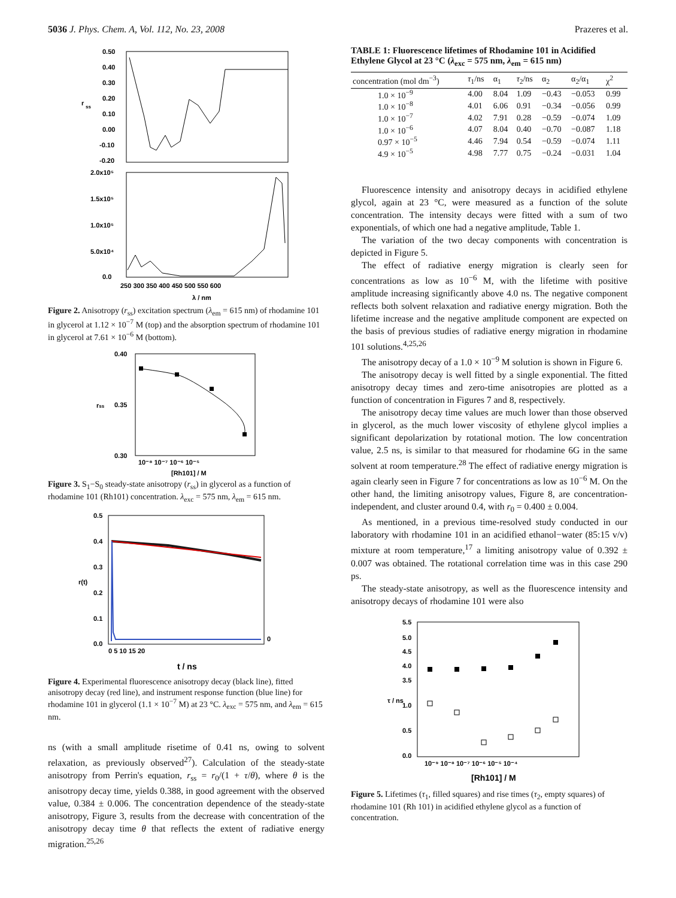5036 J. Phys. Chem. A, Vol. 112, No. 23, 2008 Prazeres et al.
0.50
0.40
0.30
0.20
0.10
0.00
-0.10
-0.20
r
ss
2.0x10⁵
1.5x10⁵
1.0x10⁵
5.0x10⁴
0.0
250 300 350 400 450 500 550 600
λ / nm
Figure 2. Anisotropy (r<sub>ss</sub>) excitation spectrum (λ<sub>em</sub> = 615 nm) of rhodamine 101 in glycerol at 1.12 × 10<sup>−7</sup> M (top) and the absorption spectrum of rhodamine 101 in glycerol at 7.61 × 10<sup>−6</sup> M (bottom).
0.40
0.35
0.30
rss
10⁻⁸ 10⁻⁷ 10⁻⁶ 10⁻⁵
[Rh101] / M
Figure 3. S<sub>1</sub>−S<sub>0</sub> steady-state anisotropy (r<sub>ss</sub>) in glycerol as a function of rhodamine 101 (Rh101) concentration. λ<sub>exc</sub> = 575 nm, λ<sub>em</sub> = 615 nm.
0.5
0.4
0.3
0.2
0.1
0.0
r(t)
0
0 5 10 15 20
t / ns
Figure 4. Experimental fluorescence anisotropy decay (black line), fitted anisotropy decay (red line), and instrument response function (blue line) for rhodamine 101 in glycerol (1.1 × 10<sup>−7</sup> M) at 23 °C. λ<sub>exc</sub> = 575 nm, and λ<sub>em</sub> = 615 nm.
ns (with a small amplitude risetime of 0.41 ns, owing to solvent relaxation, as previously observed<sup>27</sup>). Calculation of the steady-state anisotropy from Perrin's equation, r<sub>ss</sub> = r<sub>0</sub>/(1 + τ/θ), where θ is the anisotropy decay time, yields 0.388, in good agreement with the observed value, 0.384 ± 0.006. The concentration dependence of the steady-state anisotropy, Figure 3, results from the decrease with concentration of the anisotropy decay time θ that reflects the extent of radiative energy migration.<sup>25,26</sup>
TABLE 1: Fluorescence lifetimes of Rhodamine 101 in Acidified Ethylene Glycol at 23 °C (λ<sub>exc</sub> = 575 nm, λ<sub>em</sub> = 615 nm)
| concentration (mol dm<sup>−3</sup>) | τ<sub>1</sub>/ns | α<sub>1</sub> | τ<sub>2</sub>/ns | α<sub>2</sub> | α<sub>2</sub>/α<sub>1</sub> | χ<sup>2</sup> |
| --- | --- | --- | --- | --- | --- | --- |
| 1.0 × 10<sup>−9</sup> | 4.00 | 8.04 | 1.09 | −0.43 | −0.053 | 0.99 |
| 1.0 × 10<sup>−8</sup> | 4.01 | 6.06 | 0.91 | −0.34 | −0.056 | 0.99 |
| 1.0 × 10<sup>−7</sup> | 4.02 | 7.91 | 0.28 | −0.59 | −0.074 | 1.09 |
| 1.0 × 10<sup>−6</sup> | 4.07 | 8.04 | 0.40 | −0.70 | −0.087 | 1.18 |
| 0.97 × 10<sup>−5</sup> | 4.46 | 7.94 | 0.54 | −0.59 | −0.074 | 1.11 |
| 4.9 × 10<sup>−5</sup> | 4.98 | 7.77 | 0.75 | −0.24 | −0.031 | 1.04 |
Fluorescence intensity and anisotropy decays in acidified ethylene glycol, again at 23 °C, were measured as a function of the solute concentration. The intensity decays were fitted with a sum of two exponentials, of which one had a negative amplitude, Table 1.
The variation of the two decay components with concentration is depicted in Figure 5.
The effect of radiative energy migration is clearly seen for concentrations as low as 10<sup>−6</sup> M, with the lifetime with positive amplitude increasing significantly above 4.0 ns. The negative component reflects both solvent relaxation and radiative energy migration. Both the lifetime increase and the negative amplitude component are expected on the basis of previous studies of radiative energy migration in rhodamine 101 solutions.<sup>4,25,26</sup>
The anisotropy decay of a 1.0 × 10<sup>−9</sup> M solution is shown in Figure 6.
The anisotropy decay is well fitted by a single exponential. The fitted anisotropy decay times and zero-time anisotropies are plotted as a function of concentration in Figures 7 and 8, respectively.
The anisotropy decay time values are much lower than those observed in glycerol, as the much lower viscosity of ethylene glycol implies a significant depolarization by rotational motion. The low concentration value, 2.5 ns, is similar to that measured for rhodamine 6G in the same solvent at room temperature.<sup>28</sup> The effect of radiative energy migration is again clearly seen in Figure 7 for concentrations as low as 10<sup>−6</sup> M. On the other hand, the limiting anisotropy values, Figure 8, are concentration-independent, and cluster around 0.4, with r<sub>0</sub> = 0.400 ± 0.004.
As mentioned, in a previous time-resolved study conducted in our laboratory with rhodamine 101 in an acidified ethanol−water (85:15 v/v) mixture at room temperature,<sup>17</sup> a limiting anisotropy value of 0.392 ± 0.007 was obtained. The rotational correlation time was in this case 290 ps.
The steady-state anisotropy, as well as the fluorescence intensity and anisotropy decays of rhodamine 101 were also
5.5
5.0
4.5
4.0
3.5
1.0
0.5
0.0
τ / ns
10⁻⁹ 10⁻⁸ 10⁻⁷ 10⁻⁶ 10⁻⁵ 10⁻⁴
[Rh101] / M
Figure 5. Lifetimes (τ<sub>1</sub>, filled squares) and rise times (τ<sub>2</sub>, empty squares) of rhodamine 101 (Rh 101) in acidified ethylene glycol as a function of concentration.